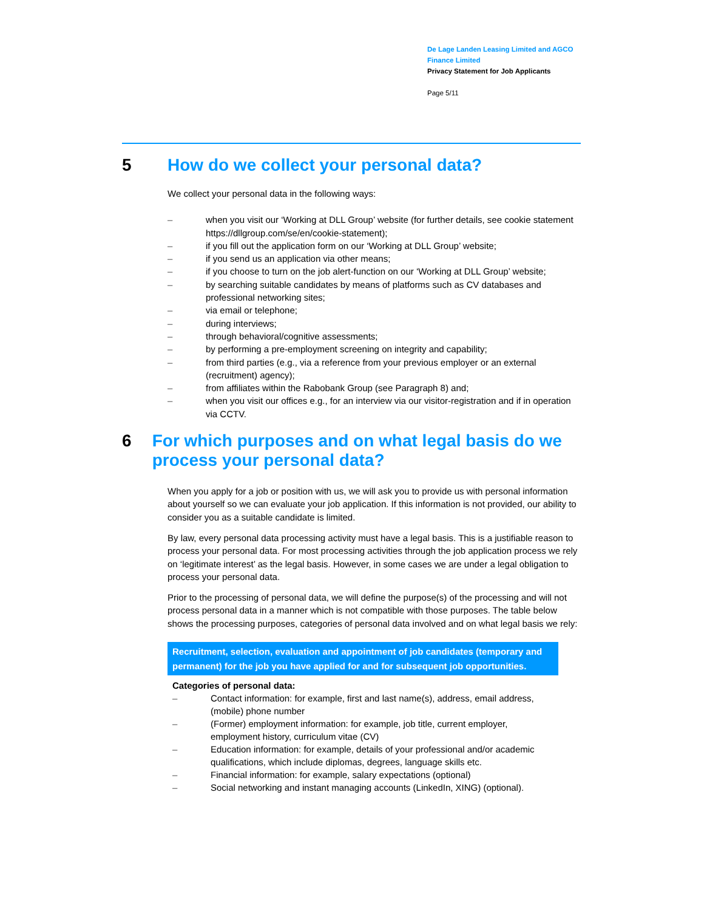De Lage Landen Leasing Limited and AGCO
Finance Limited
Privacy Statement for Job Applicants
Page 5/11
5 How do we collect your personal data?
We collect your personal data in the following ways:
– when you visit our ‘Working at DLL Group’ website (for further details, see cookie statement https://dllgroup.com/se/en/cookie-statement);
– if you fill out the application form on our ‘Working at DLL Group’ website;
– if you send us an application via other means;
– if you choose to turn on the job alert-function on our ‘Working at DLL Group’ website;
– by searching suitable candidates by means of platforms such as CV databases and professional networking sites;
– via email or telephone;
– during interviews;
– through behavioral/cognitive assessments;
– by performing a pre-employment screening on integrity and capability;
– from third parties (e.g., via a reference from your previous employer or an external (recruitment) agency);
– from affiliates within the Rabobank Group (see Paragraph 8) and;
– when you visit our offices e.g., for an interview via our visitor-registration and if in operation via CCTV.
6 For which purposes and on what legal basis do we process your personal data?
When you apply for a job or position with us, we will ask you to provide us with personal information about yourself so we can evaluate your job application. If this information is not provided, our ability to consider you as a suitable candidate is limited.
By law, every personal data processing activity must have a legal basis. This is a justifiable reason to process your personal data. For most processing activities through the job application process we rely on ‘legitimate interest’ as the legal basis. However, in some cases we are under a legal obligation to process your personal data.
Prior to the processing of personal data, we will define the purpose(s) of the processing and will not process personal data in a manner which is not compatible with those purposes. The table below shows the processing purposes, categories of personal data involved and on what legal basis we rely:
| Recruitment, selection, evaluation and appointment of job candidates (temporary and permanent) for the job you have applied for and for subsequent job opportunities. |
| --- |
| Categories of personal data: – Contact information: for example, first and last name(s), address, email address, (mobile) phone number – (Former) employment information: for example, job title, current employer, employment history, curriculum vitae (CV) – Education information: for example, details of your professional and/or academic qualifications, which include diplomas, degrees, language skills etc. – Financial information: for example, salary expectations (optional) – Social networking and instant managing accounts (LinkedIn, XING) (optional). |